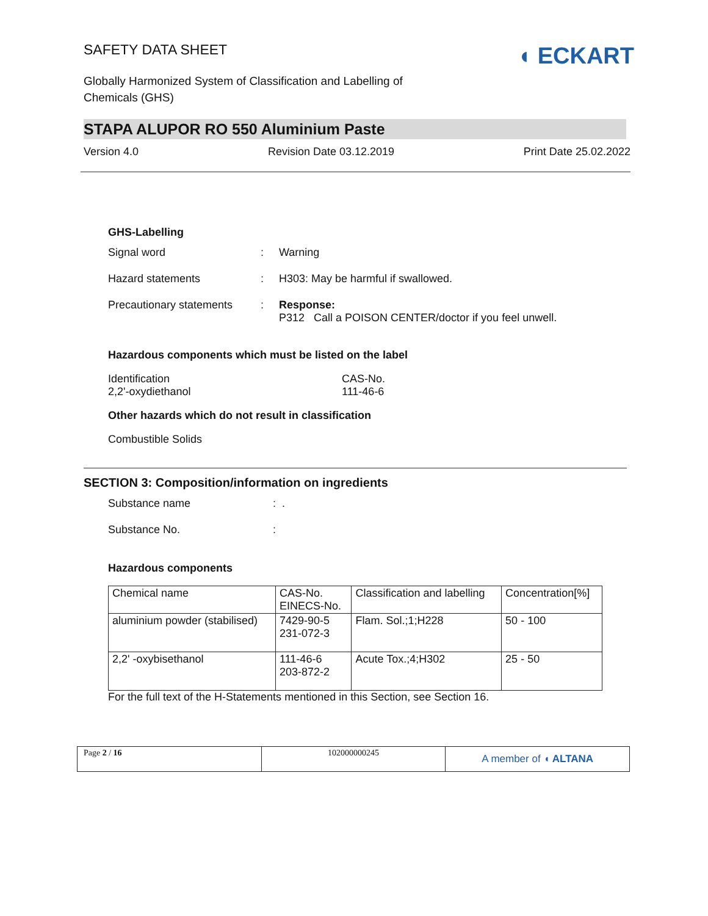◖ ECKART
SAFETY DATA SHEET
Globally Harmonized System of Classification and Labelling of Chemicals (GHS)
STAPA ALUPOR RO 550 Aluminium Paste
Version 4.0 Revision Date 03.12.2019 Print Date 25.02.2022
GHS-Labelling
Signal word: Warning
Hazard statements: H303: May be harmful if swallowed.
Precautionary statements: Response:
P312 Call a POISON CENTER/doctor if you feel unwell.
Hazardous components which must be listed on the label
Identification
2,2'-oxydiethanol CAS-No.
111-46-6
Other hazards which do not result in classification
Combustible Solids
SECTION 3: Composition/information on ingredients
Substance name: .
Substance No.:
Hazardous components
| Chemical name | CAS-No. EINECS-No. | Classification and labelling | Concentration[%] |
| aluminium powder (stabilised) | 7429-90-5 231-072-3 | Flam. Sol.;1;H228 | 50 - 100 |
| 2,2' -oxybisethanol | 111-46-6 203-872-2 | Acute Tox.;4;H302 | 25 - 50 |
For the full text of the H-Statements mentioned in this Section, see Section 16.
Page 2 / 16 102000000245
A member of ◖ ALTANA